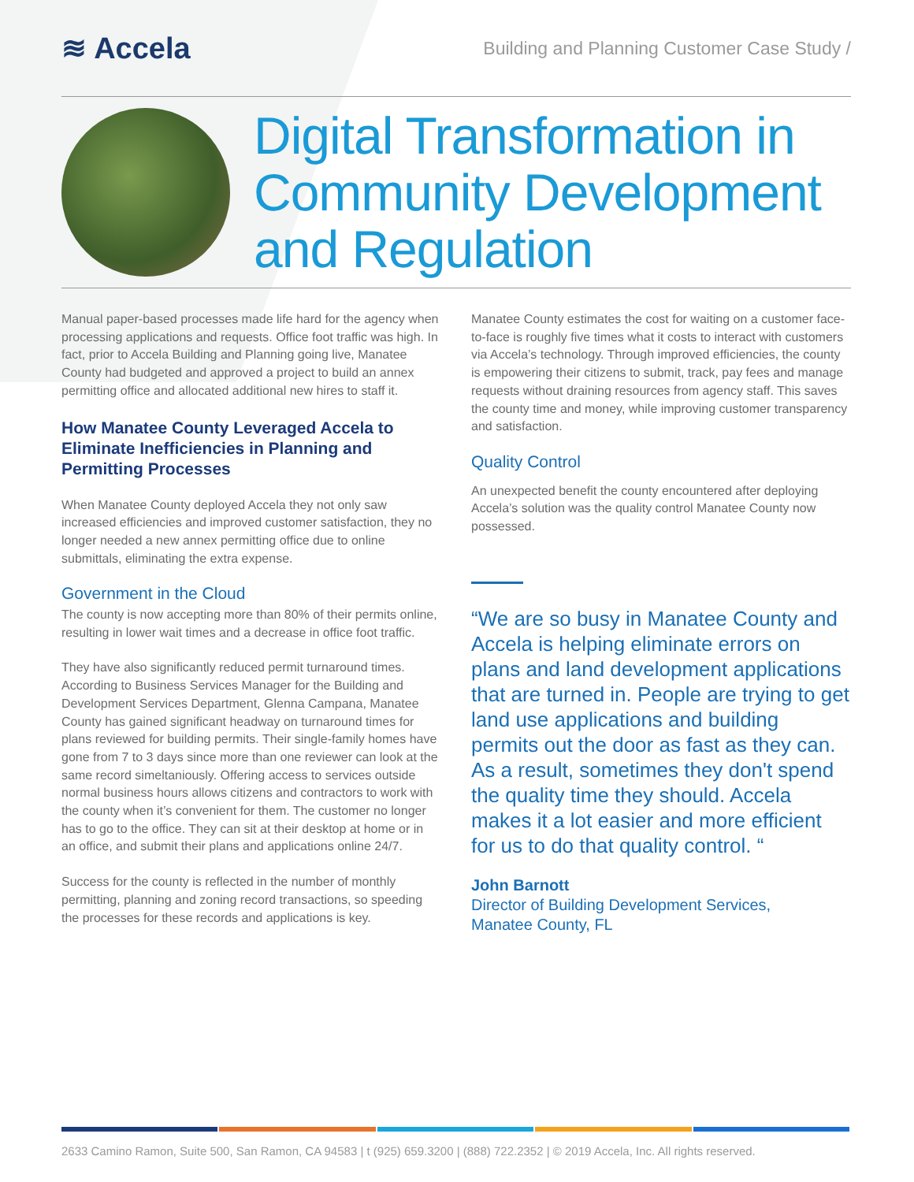≋ Accela
Building and Planning Customer Case Study /
Digital Transformation in Community Development and Regulation
Manual paper-based processes made life hard for the agency when processing applications and requests. Office foot traffic was high. In fact, prior to Accela Building and Planning going live, Manatee County had budgeted and approved a project to build an annex permitting office and allocated additional new hires to staff it.
How Manatee County Leveraged Accela to Eliminate Inefficiencies in Planning and Permitting Processes
When Manatee County deployed Accela they not only saw increased efficiencies and improved customer satisfaction, they no longer needed a new annex permitting office due to online submittals, eliminating the extra expense.
Government in the Cloud
The county is now accepting more than 80% of their permits online, resulting in lower wait times and a decrease in office foot traffic.
They have also significantly reduced permit turnaround times. According to Business Services Manager for the Building and Development Services Department, Glenna Campana, Manatee County has gained significant headway on turnaround times for plans reviewed for building permits. Their single-family homes have gone from 7 to 3 days since more than one reviewer can look at the same record simeltaniously. Offering access to services outside normal business hours allows citizens and contractors to work with the county when it’s convenient for them. The customer no longer has to go to the office. They can sit at their desktop at home or in an office, and submit their plans and applications online 24/7.
Success for the county is reflected in the number of monthly permitting, planning and zoning record transactions, so speeding the processes for these records and applications is key.
Manatee County estimates the cost for waiting on a customer face-to-face is roughly five times what it costs to interact with customers via Accela’s technology. Through improved efficiencies, the county is empowering their citizens to submit, track, pay fees and manage requests without draining resources from agency staff. This saves the county time and money, while improving customer transparency and satisfaction.
Quality Control
An unexpected benefit the county encountered after deploying Accela’s solution was the quality control Manatee County now possessed.
“We are so busy in Manatee County and Accela is helping eliminate errors on plans and land development applications that are turned in. People are trying to get land use applications and building permits out the door as fast as they can. As a result, sometimes they don't spend the quality time they should. Accela makes it a lot easier and more efficient for us to do that quality control. “
John Barnott
Director of Building Development Services,
Manatee County, FL
2633 Camino Ramon, Suite 500, San Ramon, CA 94583 | t (925) 659.3200 | (888) 722.2352 | © 2019 Accela, Inc. All rights reserved.